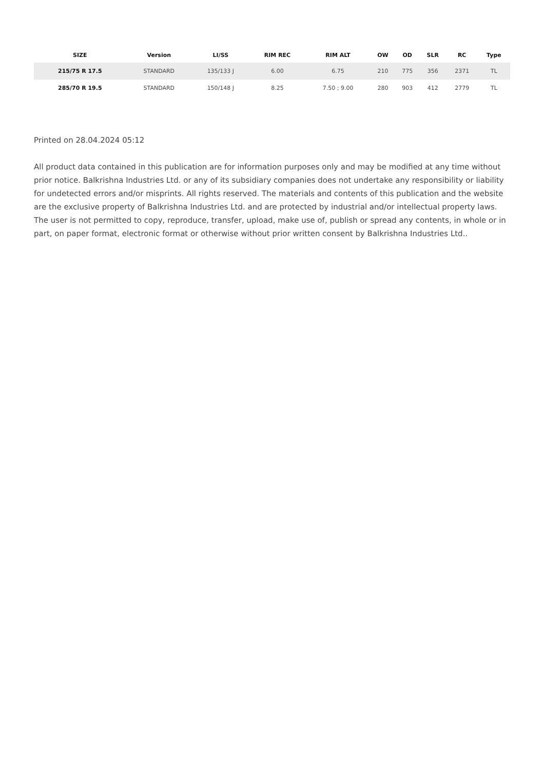| SIZE | Version | LI/SS | RIM REC | RIM ALT | OW | OD | SLR | RC | Type |
| --- | --- | --- | --- | --- | --- | --- | --- | --- | --- |
| 215/75 R 17.5 | STANDARD | 135/133 J | 6.00 | 6.75 | 210 | 775 | 356 | 2371 | TL |
| 285/70 R 19.5 | STANDARD | 150/148 J | 8.25 | 7.50 ; 9.00 | 280 | 903 | 412 | 2779 | TL |
Printed on 28.04.2024 05:12
All product data contained in this publication are for information purposes only and may be modified at any time without prior notice. Balkrishna Industries Ltd. or any of its subsidiary companies does not undertake any responsibility or liability for undetected errors and/or misprints. All rights reserved. The materials and contents of this publication and the website are the exclusive property of Balkrishna Industries Ltd. and are protected by industrial and/or intellectual property laws. The user is not permitted to copy, reproduce, transfer, upload, make use of, publish or spread any contents, in whole or in part, on paper format, electronic format or otherwise without prior written consent by Balkrishna Industries Ltd..